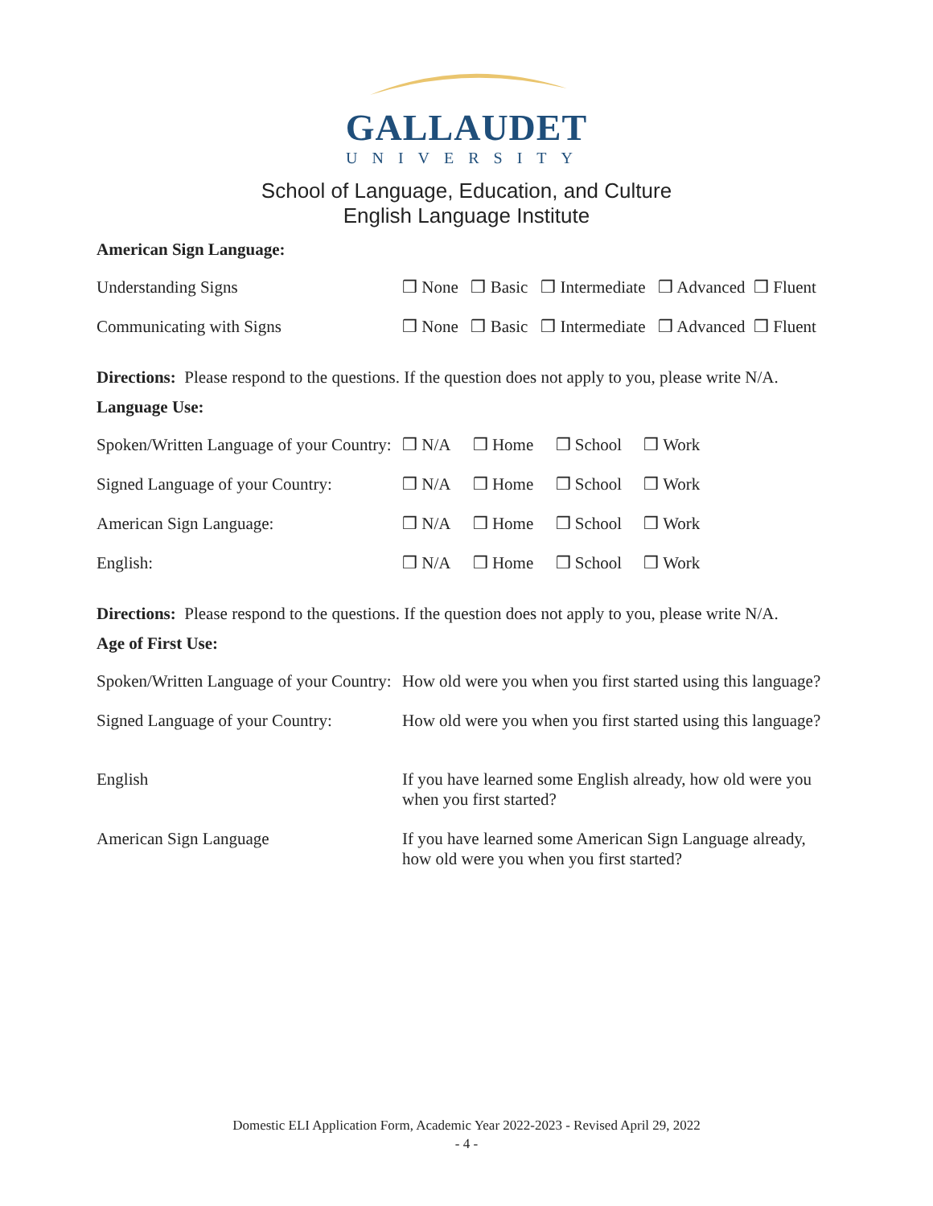GALLAUDET
UNIVERSITY
School of Language, Education, and Culture
English Language Institute
American Sign Language:
| Understanding Signs | ❒ None ❒ Basic ❒ Intermediate ❒ Advanced ❒ Fluent |
| Communicating with Signs | ❒ None ❒ Basic ❒ Intermediate ❒ Advanced ❒ Fluent |
Directions: Please respond to the questions. If the question does not apply to you, please write N/A.
Language Use:
| Spoken/Written Language of your Country: | ❒ N/A ❒ Home ❒ School ❒ Work |
| Signed Language of your Country: | ❒ N/A ❒ Home ❒ School ❒ Work |
| American Sign Language: | ❒ N/A ❒ Home ❒ School ❒ Work |
| English: | ❒ N/A ❒ Home ❒ School ❒ Work |
Directions: Please respond to the questions. If the question does not apply to you, please write N/A.
Age of First Use:
| Spoken/Written Language of your Country: | How old were you when you first started using this language? |
| Signed Language of your Country: | How old were you when you first started using this language? |
| English | If you have learned some English already, how old were you when you first started? |
| American Sign Language | If you have learned some American Sign Language already, how old were you when you first started? |
Domestic ELI Application Form, Academic Year 2022-2023 - Revised April 29, 2022
- 4 -